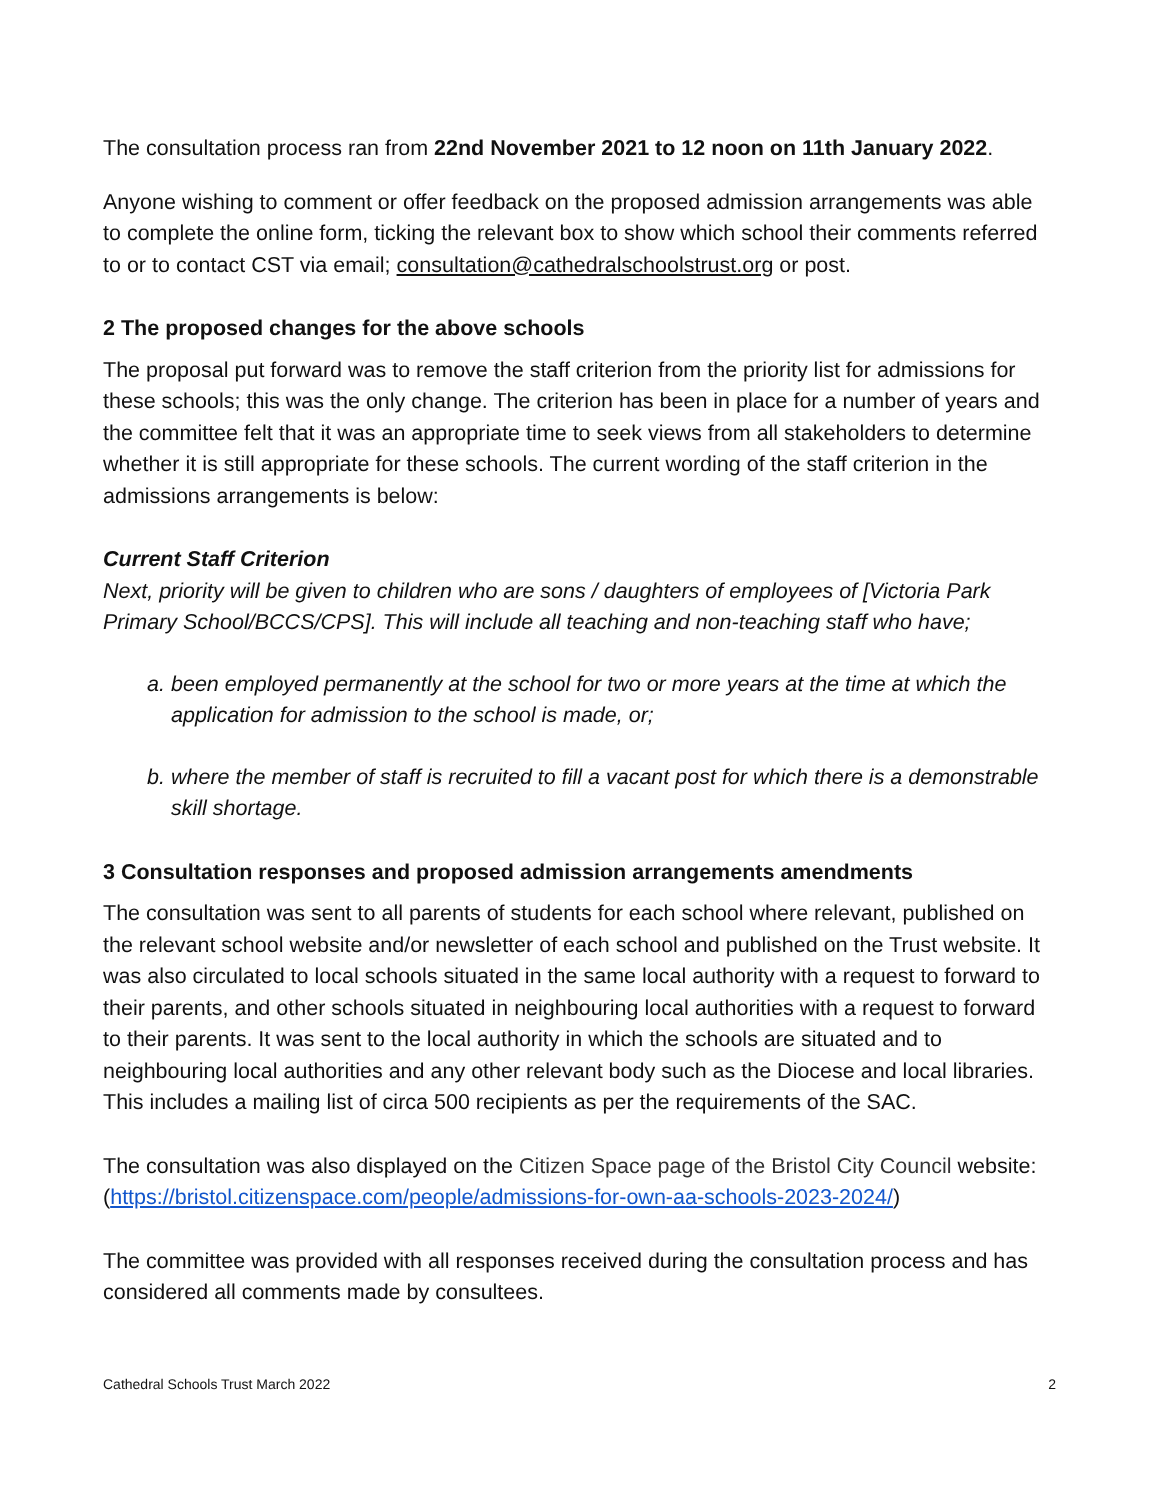The consultation process ran from 22nd November 2021 to 12 noon on 11th January 2022.
Anyone wishing to comment or offer feedback on the proposed admission arrangements was able to complete the online form, ticking the relevant box to show which school their comments referred to or to contact CST via email; consultation@cathedralschoolstrust.org or post.
2 The proposed changes for the above schools
The proposal put forward was to remove the staff criterion from the priority list for admissions for these schools; this was the only change. The criterion has been in place for a number of years and the committee felt that it was an appropriate time to seek views from all stakeholders to determine whether it is still appropriate for these schools. The current wording of the staff criterion in the admissions arrangements is below:
Current Staff Criterion
Next, priority will be given to children who are sons / daughters of employees of [Victoria Park Primary School/BCCS/CPS]. This will include all teaching and non-teaching staff who have;
a. been employed permanently at the school for two or more years at the time at which the application for admission to the school is made, or;
b. where the member of staff is recruited to fill a vacant post for which there is a demonstrable skill shortage.
3 Consultation responses and proposed admission arrangements amendments
The consultation was sent to all parents of students for each school where relevant, published on the relevant school website and/or newsletter of each school and published on the Trust website. It was also circulated to local schools situated in the same local authority with a request to forward to their parents, and other schools situated in neighbouring local authorities with a request to forward to their parents. It was sent to the local authority in which the schools are situated and to neighbouring local authorities and any other relevant body such as the Diocese and local libraries. This includes a mailing list of circa 500 recipients as per the requirements of the SAC.
The consultation was also displayed on the Citizen Space page of the Bristol City Council website:(https://bristol.citizenspace.com/people/admissions-for-own-aa-schools-2023-2024/)
The committee was provided with all responses received during the consultation process and has considered all comments made by consultees.
Cathedral Schools Trust March 2022 2